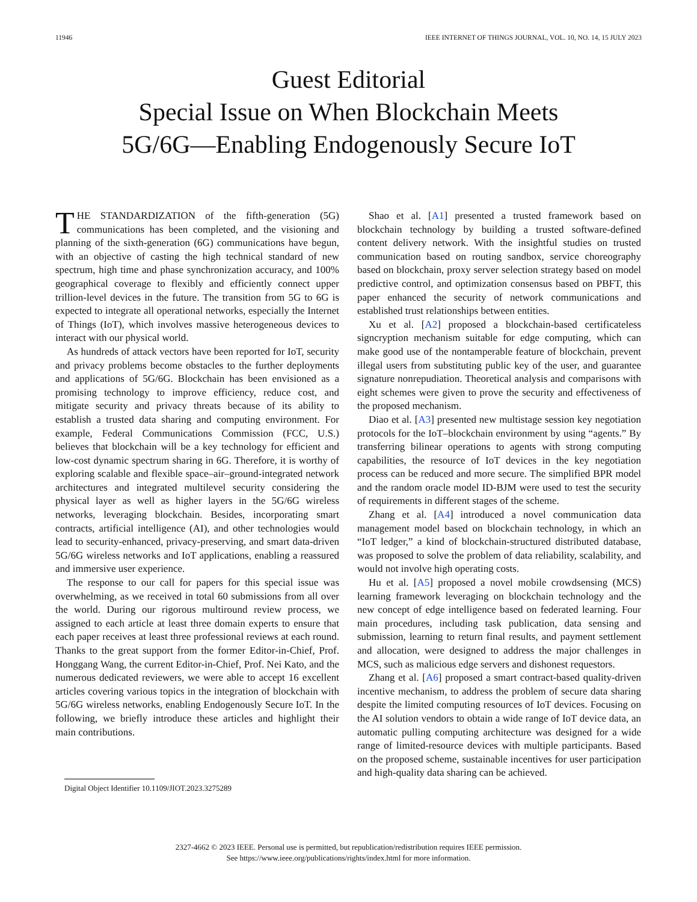11946 IEEE INTERNET OF THINGS JOURNAL, VOL. 10, NO. 14, 15 JULY 2023
Guest Editorial
Special Issue on When Blockchain Meets
5G/6G—Enabling Endogenously Secure IoT
THE STANDARDIZATION of the fifth-generation (5G) communications has been completed, and the visioning and planning of the sixth-generation (6G) communications have begun, with an objective of casting the high technical standard of new spectrum, high time and phase synchronization accuracy, and 100% geographical coverage to flexibly and efficiently connect upper trillion-level devices in the future. The transition from 5G to 6G is expected to integrate all operational networks, especially the Internet of Things (IoT), which involves massive heterogeneous devices to interact with our physical world.
As hundreds of attack vectors have been reported for IoT, security and privacy problems become obstacles to the further deployments and applications of 5G/6G. Blockchain has been envisioned as a promising technology to improve efficiency, reduce cost, and mitigate security and privacy threats because of its ability to establish a trusted data sharing and computing environment. For example, Federal Communications Commission (FCC, U.S.) believes that blockchain will be a key technology for efficient and low-cost dynamic spectrum sharing in 6G. Therefore, it is worthy of exploring scalable and flexible space–air–ground-integrated network architectures and integrated multilevel security considering the physical layer as well as higher layers in the 5G/6G wireless networks, leveraging blockchain. Besides, incorporating smart contracts, artificial intelligence (AI), and other technologies would lead to security-enhanced, privacy-preserving, and smart data-driven 5G/6G wireless networks and IoT applications, enabling a reassured and immersive user experience.
The response to our call for papers for this special issue was overwhelming, as we received in total 60 submissions from all over the world. During our rigorous multiround review process, we assigned to each article at least three domain experts to ensure that each paper receives at least three professional reviews at each round. Thanks to the great support from the former Editor-in-Chief, Prof. Honggang Wang, the current Editor-in-Chief, Prof. Nei Kato, and the numerous dedicated reviewers, we were able to accept 16 excellent articles covering various topics in the integration of blockchain with 5G/6G wireless networks, enabling Endogenously Secure IoT. In the following, we briefly introduce these articles and highlight their main contributions.
Digital Object Identifier 10.1109/JIOT.2023.3275289
Shao et al. [A1] presented a trusted framework based on blockchain technology by building a trusted software-defined content delivery network. With the insightful studies on trusted communication based on routing sandbox, service choreography based on blockchain, proxy server selection strategy based on model predictive control, and optimization consensus based on PBFT, this paper enhanced the security of network communications and established trust relationships between entities.
Xu et al. [A2] proposed a blockchain-based certificateless signcryption mechanism suitable for edge computing, which can make good use of the nontamperable feature of blockchain, prevent illegal users from substituting public key of the user, and guarantee signature nonrepudiation. Theoretical analysis and comparisons with eight schemes were given to prove the security and effectiveness of the proposed mechanism.
Diao et al. [A3] presented new multistage session key negotiation protocols for the IoT–blockchain environment by using “agents.” By transferring bilinear operations to agents with strong computing capabilities, the resource of IoT devices in the key negotiation process can be reduced and more secure. The simplified BPR model and the random oracle model ID-BJM were used to test the security of requirements in different stages of the scheme.
Zhang et al. [A4] introduced a novel communication data management model based on blockchain technology, in which an “IoT ledger,” a kind of blockchain-structured distributed database, was proposed to solve the problem of data reliability, scalability, and would not involve high operating costs.
Hu et al. [A5] proposed a novel mobile crowdsensing (MCS) learning framework leveraging on blockchain technology and the new concept of edge intelligence based on federated learning. Four main procedures, including task publication, data sensing and submission, learning to return final results, and payment settlement and allocation, were designed to address the major challenges in MCS, such as malicious edge servers and dishonest requestors.
Zhang et al. [A6] proposed a smart contract-based quality-driven incentive mechanism, to address the problem of secure data sharing despite the limited computing resources of IoT devices. Focusing on the AI solution vendors to obtain a wide range of IoT device data, an automatic pulling computing architecture was designed for a wide range of limited-resource devices with multiple participants. Based on the proposed scheme, sustainable incentives for user participation and high-quality data sharing can be achieved.
2327-4662 © 2023 IEEE. Personal use is permitted, but republication/redistribution requires IEEE permission.
See https://www.ieee.org/publications/rights/index.html for more information.